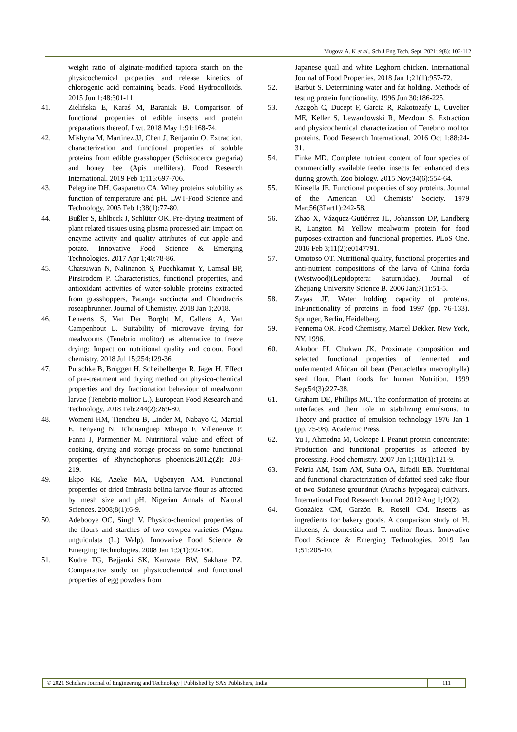Mugova A. K et al., Sch J Eng Tech, Sept, 2021; 9(8): 102-112
weight ratio of alginate-modified tapioca starch on the physicochemical properties and release kinetics of chlorogenic acid containing beads. Food Hydrocolloids. 2015 Jun 1;48:301-11.
41. Zielińska E, Karaś M, Baraniak B. Comparison of functional properties of edible insects and protein preparations thereof. Lwt. 2018 May 1;91:168-74.
42. Mishyna M, Martinez JJ, Chen J, Benjamin O. Extraction, characterization and functional properties of soluble proteins from edible grasshopper (Schistocerca gregaria) and honey bee (Apis mellifera). Food Research International. 2019 Feb 1;116:697-706.
43. Pelegrine DH, Gasparetto CA. Whey proteins solubility as function of temperature and pH. LWT-Food Science and Technology. 2005 Feb 1;38(1):77-80.
44. Bußler S, Ehlbeck J, Schlüter OK. Pre-drying treatment of plant related tissues using plasma processed air: Impact on enzyme activity and quality attributes of cut apple and potato. Innovative Food Science & Emerging Technologies. 2017 Apr 1;40:78-86.
45. Chatsuwan N, Nalinanon S, Puechkamut Y, Lamsal BP, Pinsirodom P. Characteristics, functional properties, and antioxidant activities of water-soluble proteins extracted from grasshoppers, Patanga succincta and Chondracris roseapbrunner. Journal of Chemistry. 2018 Jan 1;2018.
46. Lenaerts S, Van Der Borght M, Callens A, Van Campenhout L. Suitability of microwave drying for mealworms (Tenebrio molitor) as alternative to freeze drying: Impact on nutritional quality and colour. Food chemistry. 2018 Jul 15;254:129-36.
47. Purschke B, Brüggen H, Scheibelberger R, Jäger H. Effect of pre-treatment and drying method on physico-chemical properties and dry fractionation behaviour of mealworm larvae (Tenebrio molitor L.). European Food Research and Technology. 2018 Feb;244(2):269-80.
48. Womeni HM, Tiencheu B, Linder M, Nabayo C, Martial E, Tenyang N, Tchouanguep Mbiapo F, Villeneuve P, Fanni J, Parmentier M. Nutritional value and effect of cooking, drying and storage process on some functional properties of Rhynchophorus phoenicis.2012;(2): 203-219.
49. Ekpo KE, Azeke MA, Ugbenyen AM. Functional properties of dried Imbrasia belina larvae flour as affected by mesh size and pH. Nigerian Annals of Natural Sciences. 2008;8(1):6-9.
50. Adebooye OC, Singh V. Physico-chemical properties of the flours and starches of two cowpea varieties (Vigna unguiculata (L.) Walp). Innovative Food Science & Emerging Technologies. 2008 Jan 1;9(1):92-100.
51. Kudre TG, Bejjanki SK, Kanwate BW, Sakhare PZ. Comparative study on physicochemical and functional properties of egg powders from
Japanese quail and white Leghorn chicken. International Journal of Food Properties. 2018 Jan 1;21(1):957-72.
52. Barbut S. Determining water and fat holding. Methods of testing protein functionality. 1996 Jun 30:186-225.
53. Azagoh C, Ducept F, Garcia R, Rakotozafy L, Cuvelier ME, Keller S, Lewandowski R, Mezdour S. Extraction and physicochemical characterization of Tenebrio molitor proteins. Food Research International. 2016 Oct 1;88:24-31.
54. Finke MD. Complete nutrient content of four species of commercially available feeder insects fed enhanced diets during growth. Zoo biology. 2015 Nov;34(6):554-64.
55. Kinsella JE. Functional properties of soy proteins. Journal of the American Oil Chemists' Society. 1979 Mar;56(3Part1):242-58.
56. Zhao X, Vázquez-Gutiérrez JL, Johansson DP, Landberg R, Langton M. Yellow mealworm protein for food purposes-extraction and functional properties. PLoS One. 2016 Feb 3;11(2):e0147791.
57. Omotoso OT. Nutritional quality, functional properties and anti-nutrient compositions of the larva of Cirina forda (Westwood)(Lepidoptera: Saturniidae). Journal of Zhejiang University Science B. 2006 Jan;7(1):51-5.
58. Zayas JF. Water holding capacity of proteins. InFunctionality of proteins in food 1997 (pp. 76-133). Springer, Berlin, Heidelberg.
59. Fennema OR. Food Chemistry, Marcel Dekker. New York, NY. 1996.
60. Akubor PI, Chukwu JK. Proximate composition and selected functional properties of fermented and unfermented African oil bean (Pentaclethra macrophylla) seed flour. Plant foods for human Nutrition. 1999 Sep;54(3):227-38.
61. Graham DE, Phillips MC. The conformation of proteins at interfaces and their role in stabilizing emulsions. In Theory and practice of emulsion technology 1976 Jan 1 (pp. 75-98). Academic Press.
62. Yu J, Ahmedna M, Goktepe I. Peanut protein concentrate: Production and functional properties as affected by processing. Food chemistry. 2007 Jan 1;103(1):121-9.
63. Fekria AM, Isam AM, Suha OA, Elfadil EB. Nutritional and functional characterization of defatted seed cake flour of two Sudanese groundnut (Arachis hypogaea) cultivars. International Food Research Journal. 2012 Aug 1;19(2).
64. González CM, Garzón R, Rosell CM. Insects as ingredients for bakery goods. A comparison study of H. illucens, A. domestica and T. molitor flours. Innovative Food Science & Emerging Technologies. 2019 Jan 1;51:205-10.
© 2021 Scholars Journal of Engineering and Technology | Published by SAS Publishers, India
111